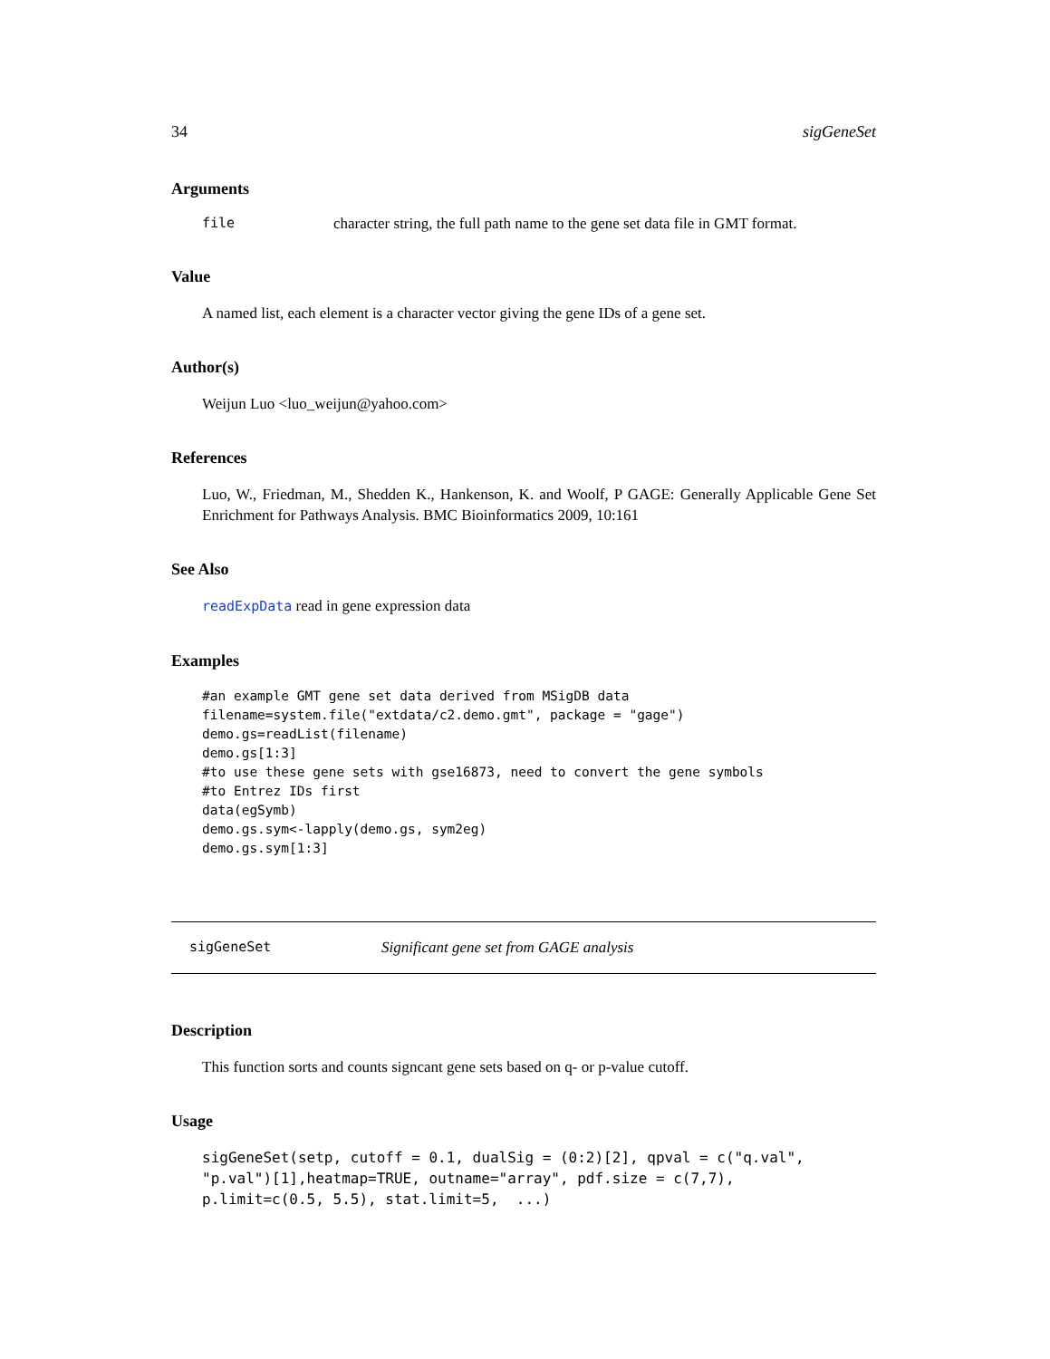34 sigGeneSet
Arguments
file character string, the full path name to the gene set data file in GMT format.
Value
A named list, each element is a character vector giving the gene IDs of a gene set.
Author(s)
Weijun Luo <luo_weijun@yahoo.com>
References
Luo, W., Friedman, M., Shedden K., Hankenson, K. and Woolf, P GAGE: Generally Applicable Gene Set Enrichment for Pathways Analysis. BMC Bioinformatics 2009, 10:161
See Also
readExpData read in gene expression data
Examples
#an example GMT gene set data derived from MSigDB data
filename=system.file("extdata/c2.demo.gmt", package = "gage")
demo.gs=readList(filename)
demo.gs[1:3]
#to use these gene sets with gse16873, need to convert the gene symbols
#to Entrez IDs first
data(egSymb)
demo.gs.sym<-lapply(demo.gs, sym2eg)
demo.gs.sym[1:3]
sigGeneSet Significant gene set from GAGE analysis
Description
This function sorts and counts signcant gene sets based on q- or p-value cutoff.
Usage
sigGeneSet(setp, cutoff = 0.1, dualSig = (0:2)[2], qpval = c("q.val",
"p.val")[1],heatmap=TRUE, outname="array", pdf.size = c(7,7),
p.limit=c(0.5, 5.5), stat.limit=5,  ...)